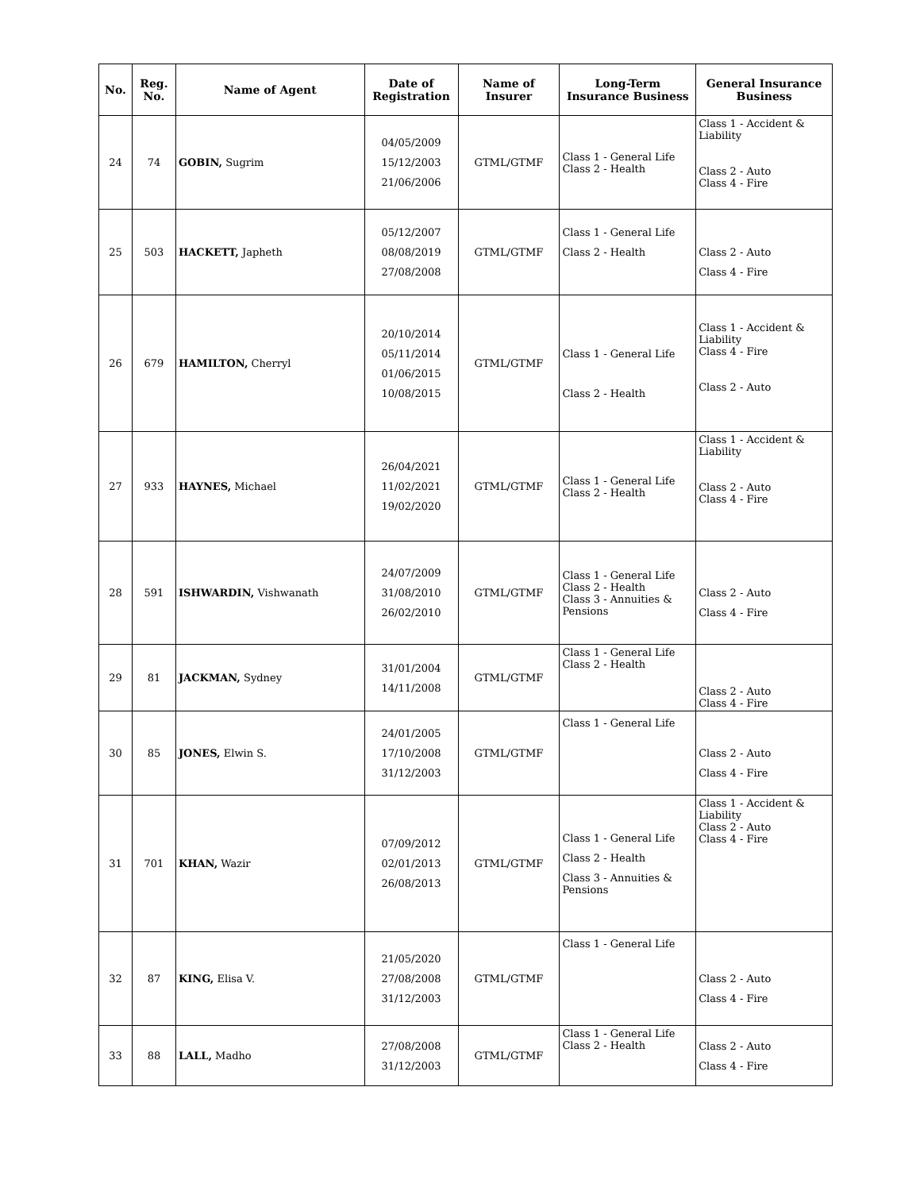| No. | Reg. No. | Name of Agent | Date of Registration | Name of Insurer | Long-Term Insurance Business | General Insurance Business |
| --- | --- | --- | --- | --- | --- | --- |
| 24 | 74 | GOBIN, Sugrim | 04/05/2009 15/12/2003 21/06/2006 | GTML/GTMF | Class 1 - General Life Class 2 - Health | Class 1 - Accident & Liability Class 2 - Auto Class 4 - Fire |
| 25 | 503 | HACKETT, Japheth | 05/12/2007 08/08/2019 27/08/2008 | GTML/GTMF | Class 1 - General Life Class 2 - Health | Class 2 - Auto Class 4 - Fire |
| 26 | 679 | HAMILTON, Cherryl | 20/10/2014 05/11/2014 01/06/2015 10/08/2015 | GTML/GTMF | Class 1 - General Life Class 2 - Health | Class 1 - Accident & Liability Class 4 - Fire Class 2 - Auto |
| 27 | 933 | HAYNES, Michael | 26/04/2021 11/02/2021 19/02/2020 | GTML/GTMF | Class 1 - General Life Class 2 - Health | Class 1 - Accident & Liability Class 2 - Auto Class 4 - Fire |
| 28 | 591 | ISHWARDIN, Vishwanath | 24/07/2009 31/08/2010 26/02/2010 | GTML/GTMF | Class 1 - General Life Class 2 - Health Class 3 - Annuities & Pensions | Class 2 - Auto Class 4 - Fire |
| 29 | 81 | JACKMAN, Sydney | 31/01/2004 14/11/2008 | GTML/GTMF | Class 1 - General Life Class 2 - Health | Class 2 - Auto Class 4 - Fire |
| 30 | 85 | JONES, Elwin S. | 24/01/2005 17/10/2008 31/12/2003 | GTML/GTMF | Class 1 - General Life | Class 2 - Auto Class 4 - Fire |
| 31 | 701 | KHAN, Wazir | 07/09/2012 02/01/2013 26/08/2013 | GTML/GTMF | Class 1 - General Life Class 2 - Health Class 3 - Annuities & Pensions | Class 1 - Accident & Liability Class 2 - Auto Class 4 - Fire |
| 32 | 87 | KING, Elisa V. | 21/05/2020 27/08/2008 31/12/2003 | GTML/GTMF | Class 1 - General Life | Class 2 - Auto Class 4 - Fire |
| 33 | 88 | LALL, Madho | 27/08/2008 31/12/2003 | GTML/GTMF | Class 1 - General Life Class 2 - Health | Class 2 - Auto Class 4 - Fire |